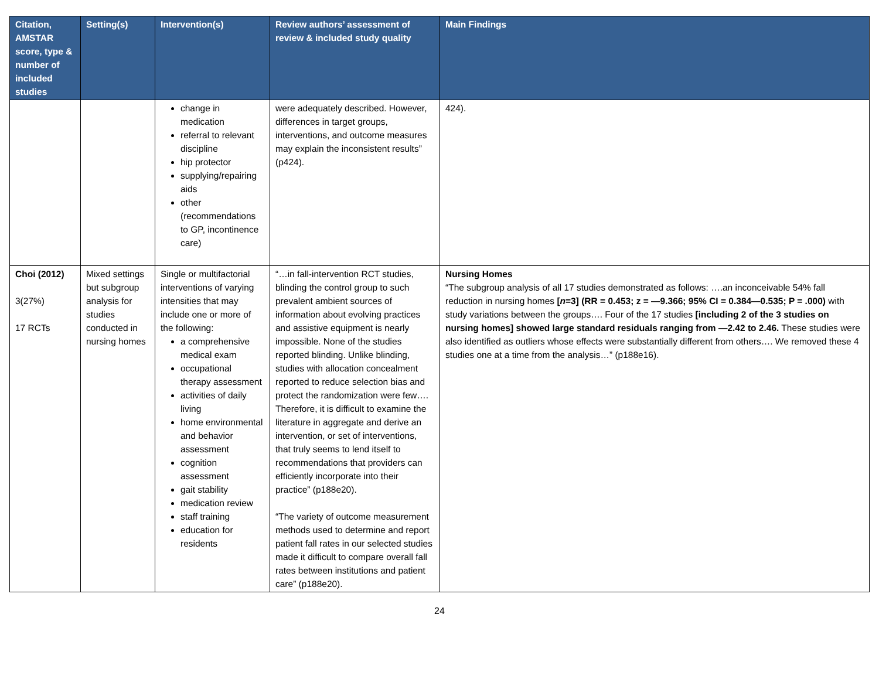| Citation, AMSTAR score, type & number of included studies | Setting(s) | Intervention(s) | Review authors’ assessment of review & included study quality | Main Findings |
| --- | --- | --- | --- | --- |
| | | change in medication referral to relevant discipline hip protector supplying/repairing aids other (recommendations to GP, incontinence care) | were adequately described. However, differences in target groups, interventions, and outcome measures may explain the inconsistent results” (p424). | 424). |
| Choi (2012) 3(27%) 17 RCTs | Mixed settings but subgroup analysis for studies conducted in nursing homes | Single or multifactorial interventions of varying intensities that may include one or more of the following: a comprehensive medical exam occupational therapy assessment activities of daily living home environmental and behavior assessment cognition assessment gait stability medication review staff training education for residents | “…in fall-intervention RCT studies, blinding the control group to such prevalent ambient sources of information about evolving practices and assistive equipment is nearly impossible. None of the studies reported blinding. Unlike blinding, studies with allocation concealment reported to reduce selection bias and protect the randomization were few…. Therefore, it is difficult to examine the literature in aggregate and derive an intervention, or set of interventions, that truly seems to lend itself to recommendations that providers can efficiently incorporate into their practice” (p188e20). “The variety of outcome measurement methods used to determine and report patient fall rates in our selected studies made it difficult to compare overall fall rates between institutions and patient care” (p188e20). | Nursing Homes “The subgroup analysis of all 17 studies demonstrated as follows: ….an inconceivable 54% fall reduction in nursing homes [ n =3] (RR = 0.453; z = —9.366; 95% CI = 0.384—0.535; P = .000) with study variations between the groups…. Four of the 17 studies [including 2 of the 3 studies on nursing homes] showed large standard residuals ranging from —2.42 to 2.46. These studies were also identified as outliers whose effects were substantially different from others…. We removed these 4 studies one at a time from the analysis…” (p188e16). |
24